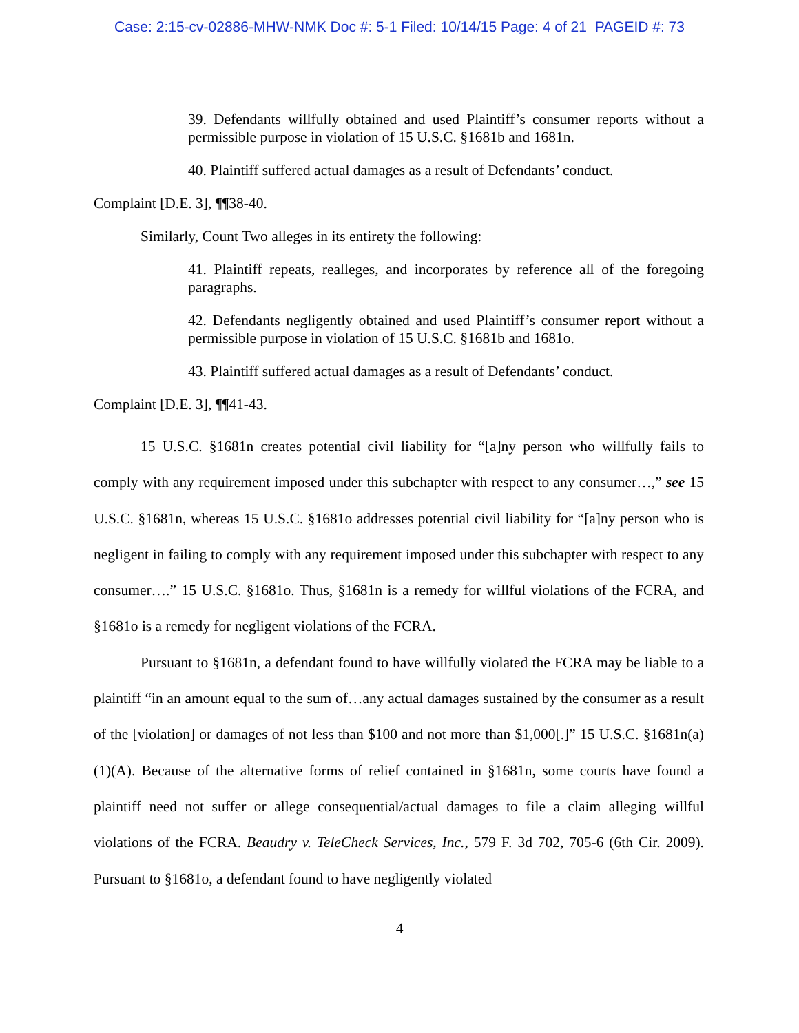Case: 2:15-cv-02886-MHW-NMK Doc #: 5-1 Filed: 10/14/15 Page: 4 of 21 PAGEID #: 73
39. Defendants willfully obtained and used Plaintiff’s consumer reports without a permissible purpose in violation of 15 U.S.C. §1681b and 1681n.
40. Plaintiff suffered actual damages as a result of Defendants’ conduct.
Complaint [D.E. 3], ¶¶38-40.
Similarly, Count Two alleges in its entirety the following:
41. Plaintiff repeats, realleges, and incorporates by reference all of the foregoing paragraphs.
42. Defendants negligently obtained and used Plaintiff’s consumer report without a permissible purpose in violation of 15 U.S.C. §1681b and 1681o.
43. Plaintiff suffered actual damages as a result of Defendants’ conduct.
Complaint [D.E. 3], ¶¶41-43.
15 U.S.C. §1681n creates potential civil liability for “[a]ny person who willfully fails to comply with any requirement imposed under this subchapter with respect to any consumer…,” see 15 U.S.C. §1681n, whereas 15 U.S.C. §1681o addresses potential civil liability for “[a]ny person who is negligent in failing to comply with any requirement imposed under this subchapter with respect to any consumer….” 15 U.S.C. §1681o. Thus, §1681n is a remedy for willful violations of the FCRA, and §1681o is a remedy for negligent violations of the FCRA.
Pursuant to §1681n, a defendant found to have willfully violated the FCRA may be liable to a plaintiff “in an amount equal to the sum of…any actual damages sustained by the consumer as a result of the [violation] or damages of not less than $100 and not more than $1,000[.]” 15 U.S.C. §1681n(a)(1)(A). Because of the alternative forms of relief contained in §1681n, some courts have found a plaintiff need not suffer or allege consequential/actual damages to file a claim alleging willful violations of the FCRA. Beaudry v. TeleCheck Services, Inc., 579 F. 3d 702, 705-6 (6th Cir. 2009). Pursuant to §1681o, a defendant found to have negligently violated
4